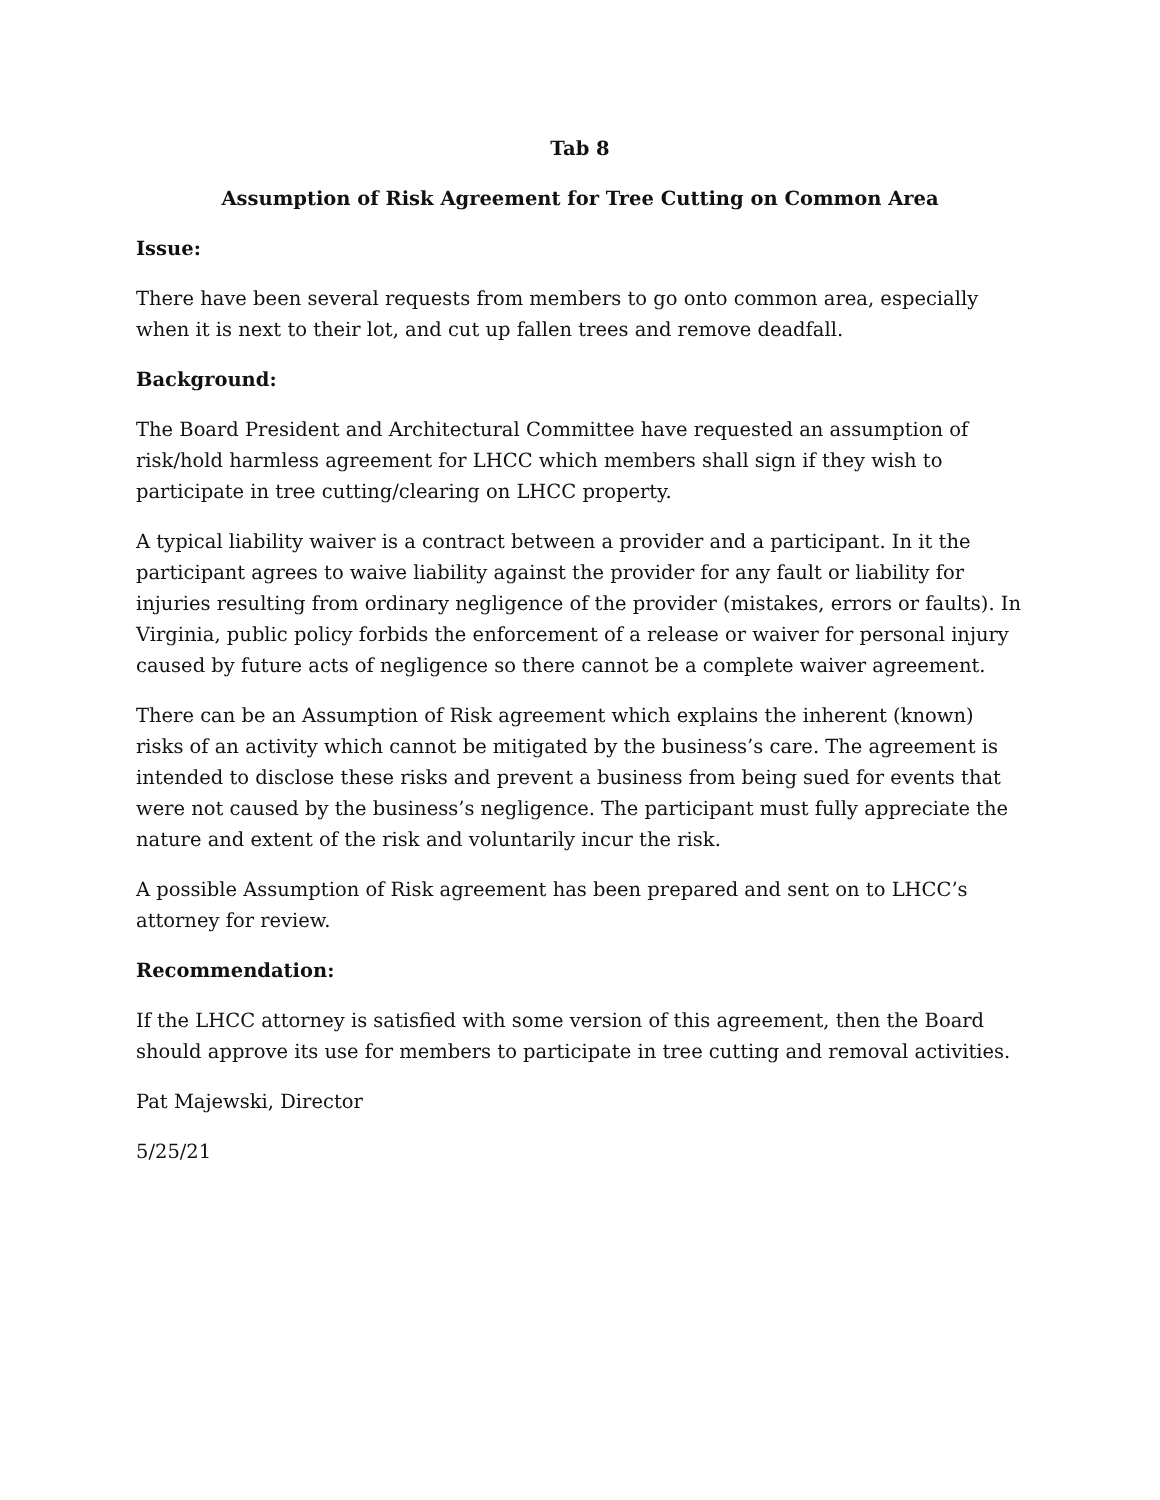Tab 8
Assumption of Risk Agreement for Tree Cutting on Common Area
Issue:
There have been several requests from members to go onto common area, especially when it is next to their lot, and cut up fallen trees and remove deadfall.
Background:
The Board President and Architectural Committee have requested an assumption of risk/hold harmless agreement for LHCC which members shall sign if they wish to participate in tree cutting/clearing on LHCC property.
A typical liability waiver is a contract between a provider and a participant. In it the participant agrees to waive liability against the provider for any fault or liability for injuries resulting from ordinary negligence of the provider (mistakes, errors or faults). In Virginia, public policy forbids the enforcement of a release or waiver for personal injury caused by future acts of negligence so there cannot be a complete waiver agreement.
There can be an Assumption of Risk agreement which explains the inherent (known) risks of an activity which cannot be mitigated by the business’s care. The agreement is intended to disclose these risks and prevent a business from being sued for events that were not caused by the business’s negligence. The participant must fully appreciate the nature and extent of the risk and voluntarily incur the risk.
A possible Assumption of Risk agreement has been prepared and sent on to LHCC’s attorney for review.
Recommendation:
If the LHCC attorney is satisfied with some version of this agreement, then the Board should approve its use for members to participate in tree cutting and removal activities.
Pat Majewski, Director
5/25/21